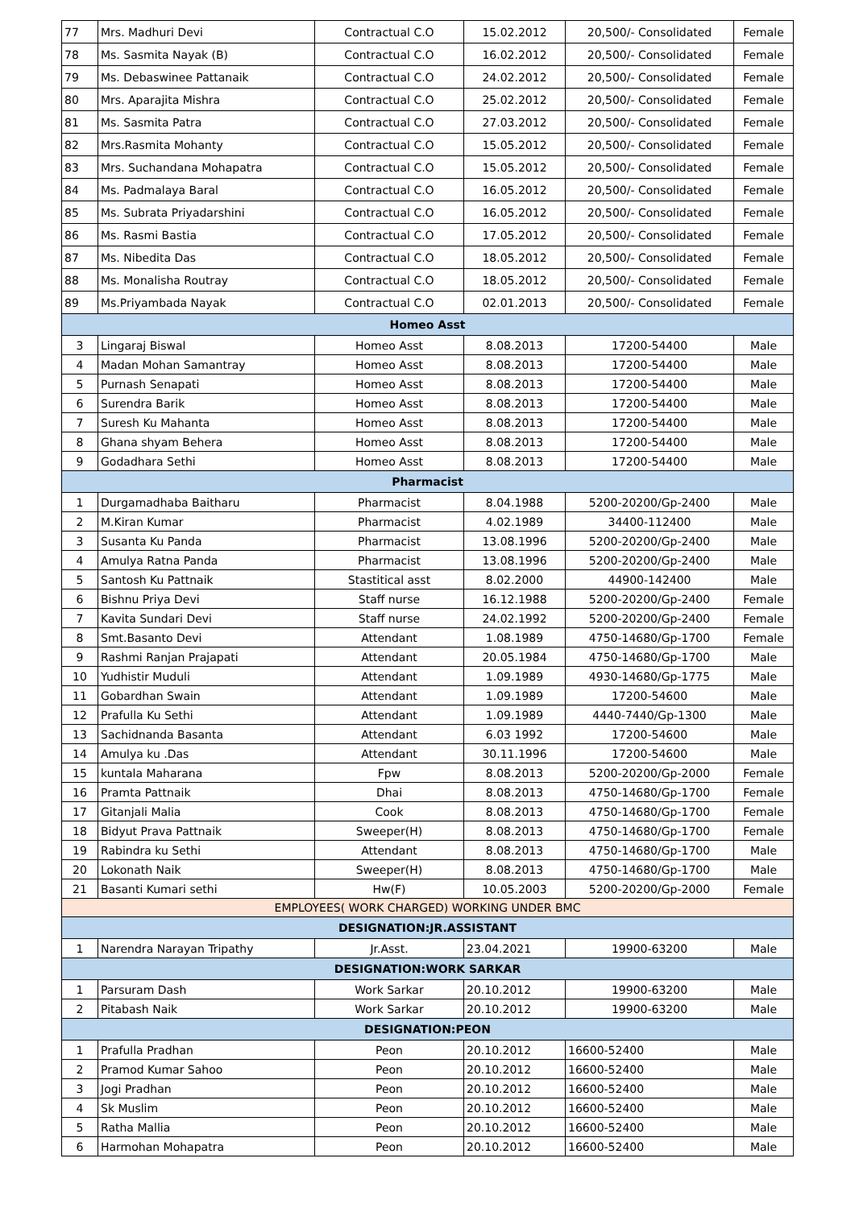| 77 | Mrs. Madhuri Devi | Contractual C.O | 15.02.2012 | 20,500/- Consolidated | Female |
| 78 | Ms. Sasmita Nayak (B) | Contractual C.O | 16.02.2012 | 20,500/- Consolidated | Female |
| 79 | Ms. Debaswinee Pattanaik | Contractual C.O | 24.02.2012 | 20,500/- Consolidated | Female |
| 80 | Mrs. Aparajita Mishra | Contractual C.O | 25.02.2012 | 20,500/- Consolidated | Female |
| 81 | Ms. Sasmita Patra | Contractual C.O | 27.03.2012 | 20,500/- Consolidated | Female |
| 82 | Mrs.Rasmita Mohanty | Contractual C.O | 15.05.2012 | 20,500/- Consolidated | Female |
| 83 | Mrs. Suchandana Mohapatra | Contractual C.O | 15.05.2012 | 20,500/- Consolidated | Female |
| 84 | Ms. Padmalaya Baral | Contractual C.O | 16.05.2012 | 20,500/- Consolidated | Female |
| 85 | Ms. Subrata Priyadarshini | Contractual C.O | 16.05.2012 | 20,500/- Consolidated | Female |
| 86 | Ms. Rasmi Bastia | Contractual C.O | 17.05.2012 | 20,500/- Consolidated | Female |
| 87 | Ms. Nibedita Das | Contractual C.O | 18.05.2012 | 20,500/- Consolidated | Female |
| 88 | Ms. Monalisha Routray | Contractual C.O | 18.05.2012 | 20,500/- Consolidated | Female |
| 89 | Ms.Priyambada Nayak | Contractual C.O | 02.01.2013 | 20,500/- Consolidated | Female |
| Homeo Asst | | | | | |
| 3 | Lingaraj Biswal | Homeo Asst | 8.08.2013 | 17200-54400 | Male |
| 4 | Madan Mohan Samantray | Homeo Asst | 8.08.2013 | 17200-54400 | Male |
| 5 | Purnash Senapati | Homeo Asst | 8.08.2013 | 17200-54400 | Male |
| 6 | Surendra Barik | Homeo Asst | 8.08.2013 | 17200-54400 | Male |
| 7 | Suresh Ku Mahanta | Homeo Asst | 8.08.2013 | 17200-54400 | Male |
| 8 | Ghana shyam Behera | Homeo Asst | 8.08.2013 | 17200-54400 | Male |
| 9 | Godadhara Sethi | Homeo Asst | 8.08.2013 | 17200-54400 | Male |
| Pharmacist | | | | | |
| 1 | Durgamadhaba Baitharu | Pharmacist | 8.04.1988 | 5200-20200/Gp-2400 | Male |
| 2 | M.Kiran Kumar | Pharmacist | 4.02.1989 | 34400-112400 | Male |
| 3 | Susanta Ku Panda | Pharmacist | 13.08.1996 | 5200-20200/Gp-2400 | Male |
| 4 | Amulya Ratna Panda | Pharmacist | 13.08.1996 | 5200-20200/Gp-2400 | Male |
| 5 | Santosh Ku Pattnaik | Stastitical asst | 8.02.2000 | 44900-142400 | Male |
| 6 | Bishnu Priya Devi | Staff nurse | 16.12.1988 | 5200-20200/Gp-2400 | Female |
| 7 | Kavita Sundari Devi | Staff nurse | 24.02.1992 | 5200-20200/Gp-2400 | Female |
| 8 | Smt.Basanto Devi | Attendant | 1.08.1989 | 4750-14680/Gp-1700 | Female |
| 9 | Rashmi Ranjan Prajapati | Attendant | 20.05.1984 | 4750-14680/Gp-1700 | Male |
| 10 | Yudhistir Muduli | Attendant | 1.09.1989 | 4930-14680/Gp-1775 | Male |
| 11 | Gobardhan Swain | Attendant | 1.09.1989 | 17200-54600 | Male |
| 12 | Prafulla Ku Sethi | Attendant | 1.09.1989 | 4440-7440/Gp-1300 | Male |
| 13 | Sachidnanda Basanta | Attendant | 6.03 1992 | 17200-54600 | Male |
| 14 | Amulya ku .Das | Attendant | 30.11.1996 | 17200-54600 | Male |
| 15 | kuntala Maharana | Fpw | 8.08.2013 | 5200-20200/Gp-2000 | Female |
| 16 | Pramta Pattnaik | Dhai | 8.08.2013 | 4750-14680/Gp-1700 | Female |
| 17 | Gitanjali Malia | Cook | 8.08.2013 | 4750-14680/Gp-1700 | Female |
| 18 | Bidyut Prava Pattnaik | Sweeper(H) | 8.08.2013 | 4750-14680/Gp-1700 | Female |
| 19 | Rabindra ku Sethi | Attendant | 8.08.2013 | 4750-14680/Gp-1700 | Male |
| 20 | Lokonath Naik | Sweeper(H) | 8.08.2013 | 4750-14680/Gp-1700 | Male |
| 21 | Basanti Kumari sethi | Hw(F) | 10.05.2003 | 5200-20200/Gp-2000 | Female |
| EMPLOYEES( WORK CHARGED) WORKING UNDER BMC | | | | | |
| DESIGNATION:JR.ASSISTANT | | | | | |
| 1 | Narendra Narayan Tripathy | Jr.Asst. | 23.04.2021 | 19900-63200 | Male |
| DESIGNATION:WORK SARKAR | | | | | |
| 1 | Parsuram Dash | Work Sarkar | 20.10.2012 | 19900-63200 | Male |
| 2 | Pitabash Naik | Work Sarkar | 20.10.2012 | 19900-63200 | Male |
| DESIGNATION:PEON | | | | | |
| 1 | Prafulla Pradhan | Peon | 20.10.2012 | 16600-52400 | Male |
| 2 | Pramod Kumar Sahoo | Peon | 20.10.2012 | 16600-52400 | Male |
| 3 | Jogi Pradhan | Peon | 20.10.2012 | 16600-52400 | Male |
| 4 | Sk Muslim | Peon | 20.10.2012 | 16600-52400 | Male |
| 5 | Ratha Mallia | Peon | 20.10.2012 | 16600-52400 | Male |
| 6 | Harmohan Mohapatra | Peon | 20.10.2012 | 16600-52400 | Male |